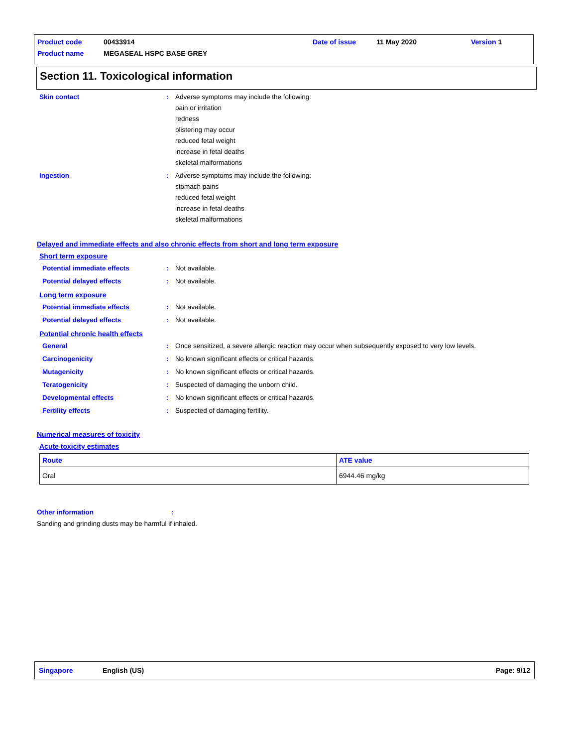Product code 00433914 Date of issue 11 May 2020 Version 1
Product name MEGASEAL HSPC BASE GREY
Section 11. Toxicological information
Skin contact : Adverse symptoms may include the following:
pain or irritation
redness
blistering may occur
reduced fetal weight
increase in fetal deaths
skeletal malformations
Ingestion : Adverse symptoms may include the following:
stomach pains
reduced fetal weight
increase in fetal deaths
skeletal malformations
Delayed and immediate effects and also chronic effects from short and long term exposure
Short term exposure
Potential immediate effects : Not available.
Potential delayed effects : Not available.
Long term exposure
Potential immediate effects : Not available.
Potential delayed effects : Not available.
Potential chronic health effects
General : Once sensitized, a severe allergic reaction may occur when subsequently exposed to very low levels.
Carcinogenicity : No known significant effects or critical hazards.
Mutagenicity : No known significant effects or critical hazards.
Teratogenicity : Suspected of damaging the unborn child.
Developmental effects : No known significant effects or critical hazards.
Fertility effects : Suspected of damaging fertility.
Numerical measures of toxicity
Acute toxicity estimates
| Route | ATE value |
| --- | --- |
| Oral | 6944.46 mg/kg |
Other information:
Sanding and grinding dusts may be harmful if inhaled.
Singapore English (US) Page: 9/12